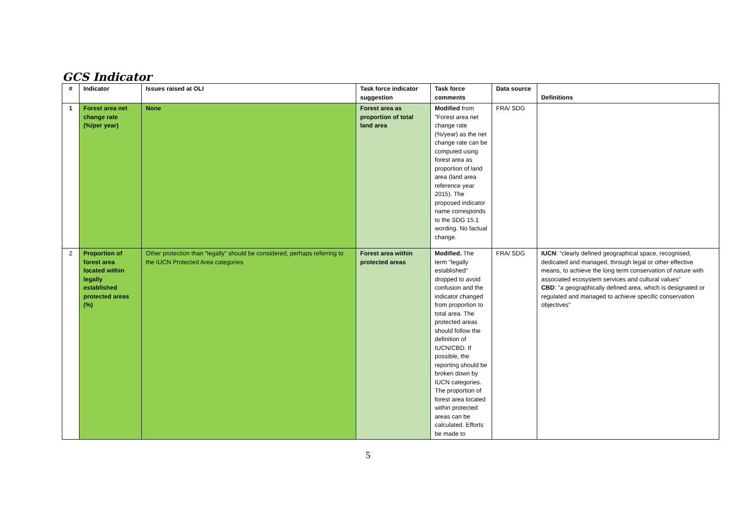GCS Indicator
| # | Indicator | Issues raised at OLI | Task force indicator suggestion | Task force comments | Data source | Definitions |
| --- | --- | --- | --- | --- | --- | --- |
| 1 | Forest area net change rate (%/per year) | None | Forest area as proportion of total land area | Modified from "Forest area net change rate (%/year) as the net change rate can be computed using forest area as proportion of land area (land area reference year 2015). The proposed indicator name corresponds to the SDG 15.1 wording. No factual change. | FRA/ SDG | |
| 2 | Proportion of forest area located within legally established protected areas (%) | Other protection than “legally” should be considered, perhaps referring to the IUCN Protected Area categories | Forest area within protected areas | Modified. The term "legally established" dropped to avoid confusion and the indicator changed from proportion to total area. The protected areas should follow the definition of IUCN/CBD. If possible, the reporting should be broken down by IUCN categories. The proportion of forest area located within protected areas can be calculated. Efforts be made to | FRA/ SDG | IUCN : “clearly defined geographical space, recognised, dedicated and managed, through legal or other effective means, to achieve the long term conservation of nature with associated ecosystem services and cultural values” CBD : "a geographically defined area, which is designated or regulated and managed to achieve specific conservation objectives" |
5